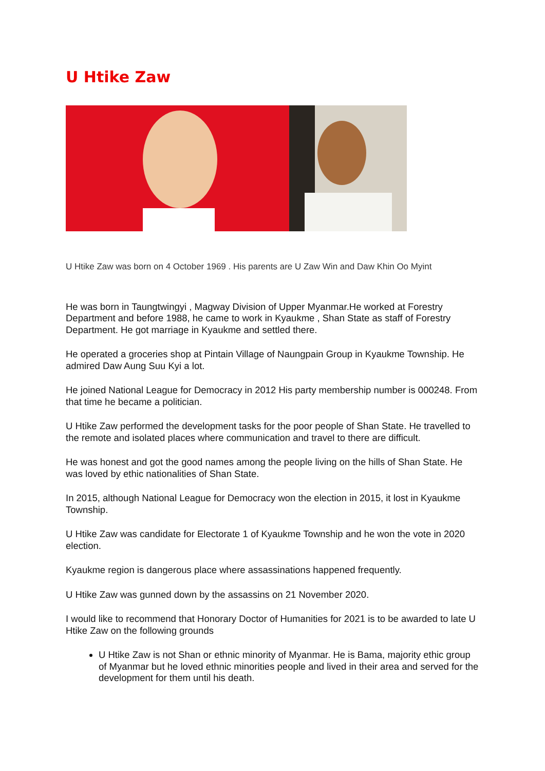U Htike Zaw
U Htike Zaw was born on 4 October 1969 . His parents are U Zaw Win and Daw Khin Oo Myint
He was born in Taungtwingyi , Magway Division of Upper Myanmar.He worked at Forestry Department and before 1988, he came to work in Kyaukme , Shan State as staff of Forestry Department. He got marriage in Kyaukme and settled there.
He operated a groceries shop at Pintain Village of Naungpain Group in Kyaukme Township. He admired Daw Aung Suu Kyi a lot.
He joined National League for Democracy in 2012 His party membership number is 000248. From that time he became a politician.
U Htike Zaw performed the development tasks for the poor people of Shan State. He travelled to the remote and isolated places where communication and travel to there are difficult.
He was honest and got the good names among the people living on the hills of Shan State. He was loved by ethic nationalities of Shan State.
In 2015, although National League for Democracy won the election in 2015, it lost in Kyaukme Township.
U Htike Zaw was candidate for Electorate 1 of Kyaukme Township and he won the vote in 2020 election.
Kyaukme region is dangerous place where assassinations happened frequently.
U Htike Zaw was gunned down by the assassins on 21 November 2020.
I would like to recommend that Honorary Doctor of Humanities for 2021 is to be awarded to late U Htike Zaw on the following grounds
U Htike Zaw is not Shan or ethnic minority of Myanmar. He is Bama, majority ethic group of Myanmar but he loved ethnic minorities people and lived in their area and served for the development for them until his death.